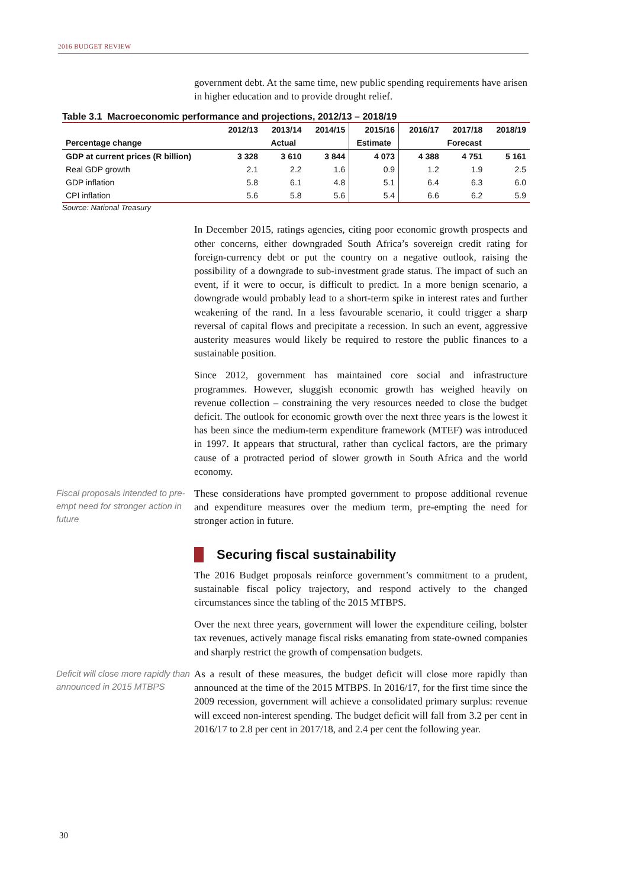2016 BUDGET REVIEW
government debt. At the same time, new public spending requirements have arisen in higher education and to provide drought relief.
Table 3.1 Macroeconomic performance and projections, 2012/13 – 2018/19
| | 2012/13 | 2013/14 | 2014/15 | 2015/16 | 2016/17 | 2017/18 | 2018/19 |
| --- | --- | --- | --- | --- | --- | --- | --- |
| Percentage change | Actual | | | Estimate | Forecast | | |
| GDP at current prices (R billion) | 3 328 | 3 610 | 3 844 | 4 073 | 4 388 | 4 751 | 5 161 |
| Real GDP growth | 2.1 | 2.2 | 1.6 | 0.9 | 1.2 | 1.9 | 2.5 |
| GDP inflation | 5.8 | 6.1 | 4.8 | 5.1 | 6.4 | 6.3 | 6.0 |
| CPI inflation | 5.6 | 5.8 | 5.6 | 5.4 | 6.6 | 6.2 | 5.9 |
Source: National Treasury
In December 2015, ratings agencies, citing poor economic growth prospects and other concerns, either downgraded South Africa’s sovereign credit rating for foreign-currency debt or put the country on a negative outlook, raising the possibility of a downgrade to sub-investment grade status. The impact of such an event, if it were to occur, is difficult to predict. In a more benign scenario, a downgrade would probably lead to a short-term spike in interest rates and further weakening of the rand. In a less favourable scenario, it could trigger a sharp reversal of capital flows and precipitate a recession. In such an event, aggressive austerity measures would likely be required to restore the public finances to a sustainable position.
Since 2012, government has maintained core social and infrastructure programmes. However, sluggish economic growth has weighed heavily on revenue collection – constraining the very resources needed to close the budget deficit. The outlook for economic growth over the next three years is the lowest it has been since the medium-term expenditure framework (MTEF) was introduced in 1997. It appears that structural, rather than cyclical factors, are the primary cause of a protracted period of slower growth in South Africa and the world economy.
Fiscal proposals intended to pre-empt need for stronger action in future
These considerations have prompted government to propose additional revenue and expenditure measures over the medium term, pre-empting the need for stronger action in future.
Securing fiscal sustainability
The 2016 Budget proposals reinforce government’s commitment to a prudent, sustainable fiscal policy trajectory, and respond actively to the changed circumstances since the tabling of the 2015 MTBPS.
Over the next three years, government will lower the expenditure ceiling, bolster tax revenues, actively manage fiscal risks emanating from state-owned companies and sharply restrict the growth of compensation budgets.
Deficit will close more rapidly than announced in 2015 MTBPS
As a result of these measures, the budget deficit will close more rapidly than announced at the time of the 2015 MTBPS. In 2016/17, for the first time since the 2009 recession, government will achieve a consolidated primary surplus: revenue will exceed non-interest spending. The budget deficit will fall from 3.2 per cent in 2016/17 to 2.8 per cent in 2017/18, and 2.4 per cent the following year.
30